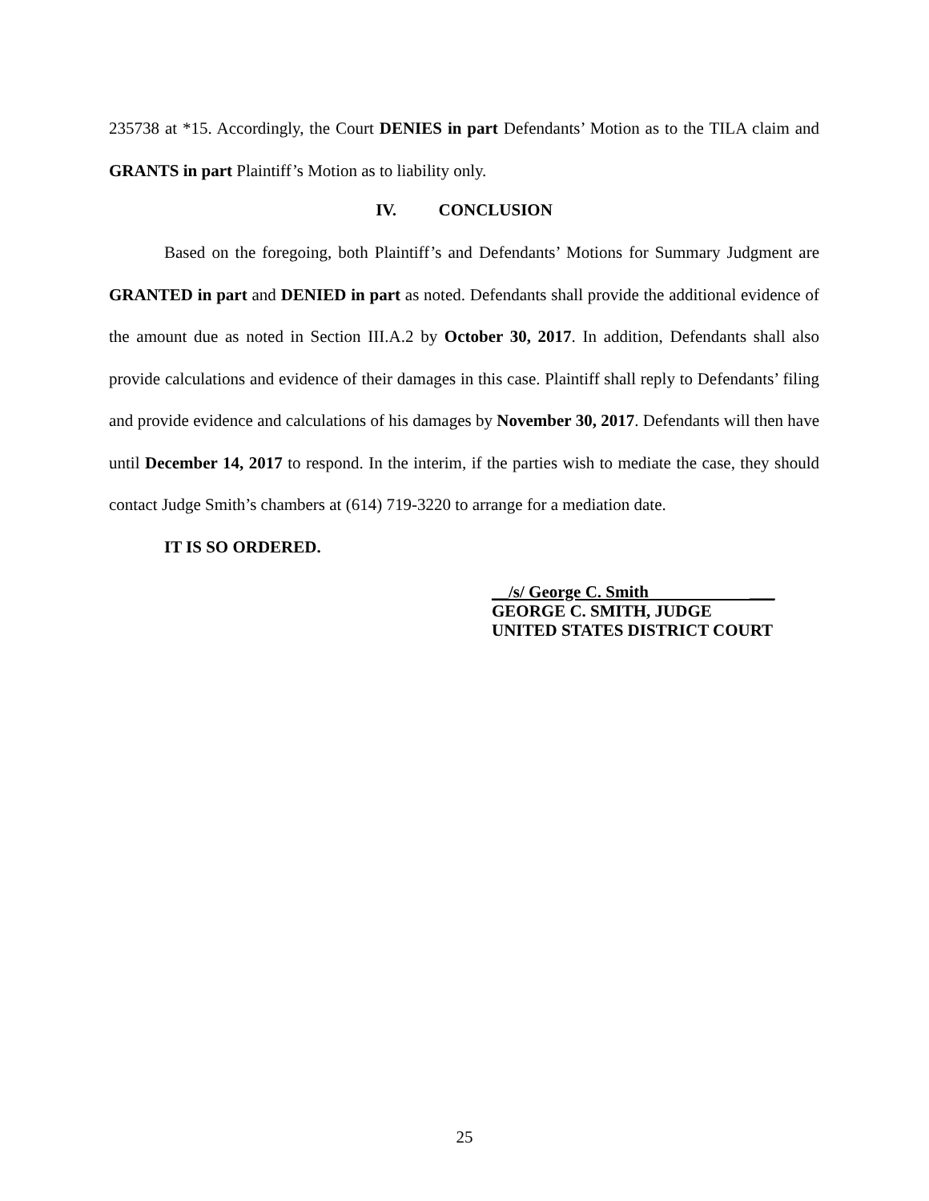235738 at *15. Accordingly, the Court DENIES in part Defendants’ Motion as to the TILA claim and GRANTS in part Plaintiff’s Motion as to liability only.
IV. CONCLUSION
Based on the foregoing, both Plaintiff’s and Defendants’ Motions for Summary Judgment are GRANTED in part and DENIED in part as noted. Defendants shall provide the additional evidence of the amount due as noted in Section III.A.2 by October 30, 2017. In addition, Defendants shall also provide calculations and evidence of their damages in this case. Plaintiff shall reply to Defendants’ filing and provide evidence and calculations of his damages by November 30, 2017. Defendants will then have until December 14, 2017 to respond. In the interim, if the parties wish to mediate the case, they should contact Judge Smith’s chambers at (614) 719-3220 to arrange for a mediation date.
IT IS SO ORDERED.
__/s/ George C. Smith ___
GEORGE C. SMITH, JUDGE
UNITED STATES DISTRICT COURT
25